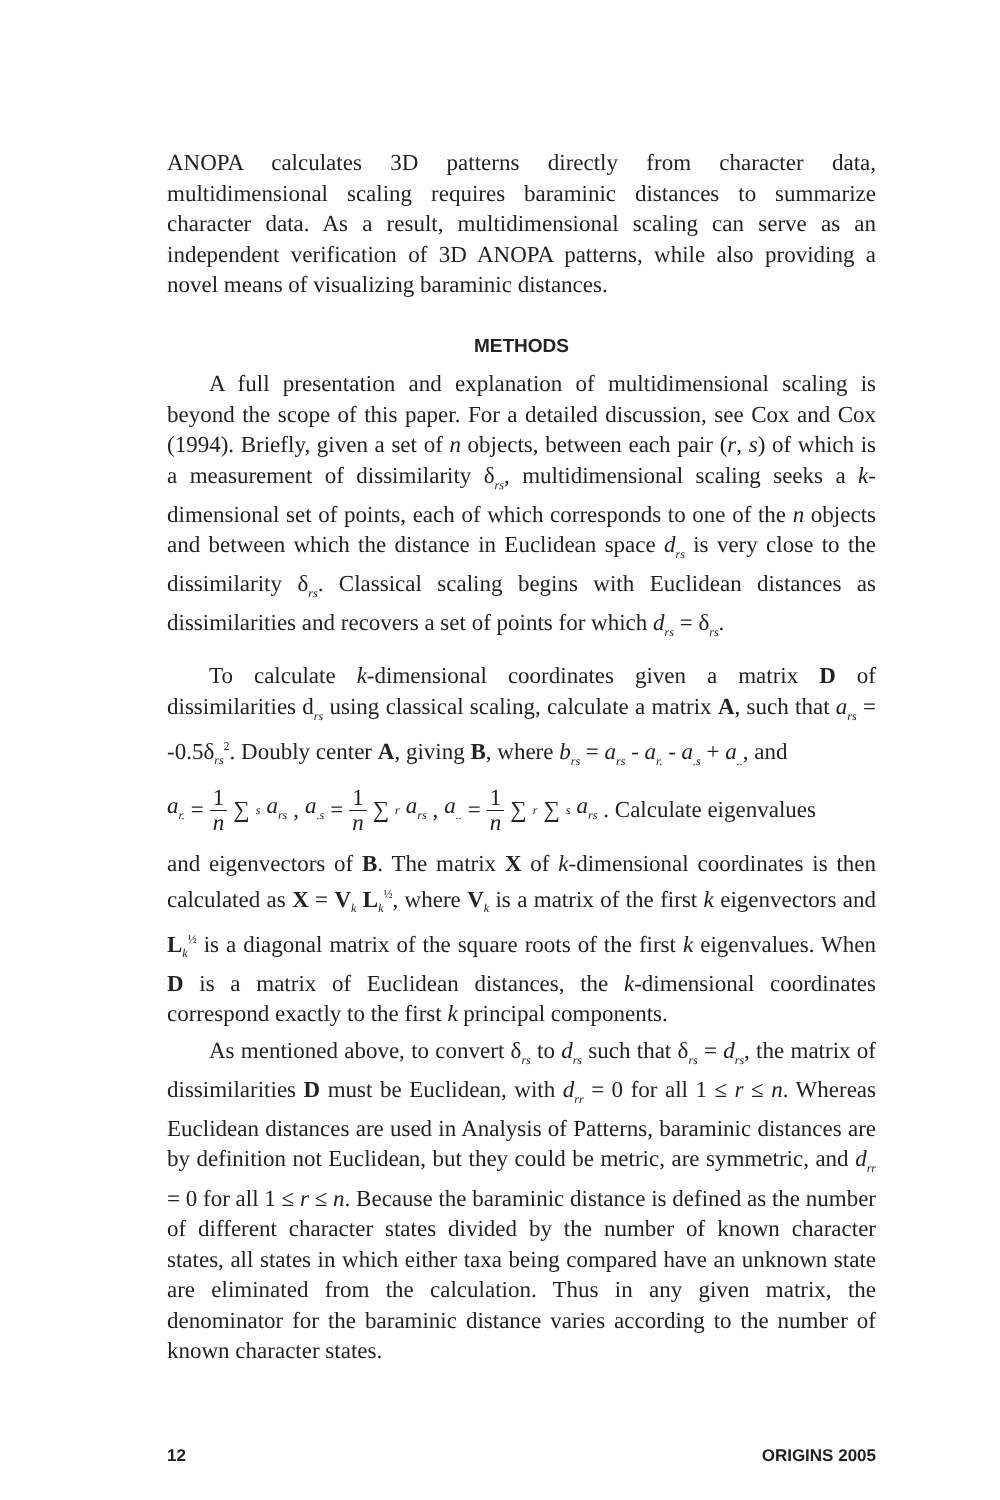ANOPA calculates 3D patterns directly from character data, multidimensional scaling requires baraminic distances to summarize character data. As a result, multidimensional scaling can serve as an independent verification of 3D ANOPA patterns, while also providing a novel means of visualizing baraminic distances.
METHODS
A full presentation and explanation of multidimensional scaling is beyond the scope of this paper. For a detailed discussion, see Cox and Cox (1994). Briefly, given a set of n objects, between each pair (r, s) of which is a measurement of dissimilarity δ<sub>rs</sub>, multidimensional scaling seeks a k-dimensional set of points, each of which corresponds to one of the n objects and between which the distance in Euclidean space d<sub>rs</sub> is very close to the dissimilarity δ<sub>rs</sub>. Classical scaling begins with Euclidean distances as dissimilarities and recovers a set of points for which d<sub>rs</sub> = δ<sub>rs</sub>.
To calculate k-dimensional coordinates given a matrix D of dissimilarities d<sub>rs</sub> using classical scaling, calculate a matrix A, such that a<sub>rs</sub> = -0.5δ<sub>rs</sub><sup>2</sup>. Doubly center A, giving B, where b<sub>rs</sub> = a<sub>rs</sub> - a<sub>r.</sub> - a<sub>.s</sub> + a<sub>..</sub>, and
a<sub>r.</sub> = 1 n ∑<sub>s</sub> a<sub>rs</sub> , a<sub>.s</sub> = 1 n ∑<sub>r</sub> a<sub>rs</sub> , a<sub>..</sub> = 1 n ∑<sub>r</sub> ∑<sub>s</sub> a<sub>rs</sub> . Calculate eigenvalues
and eigenvectors of B. The matrix X of k-dimensional coordinates is then calculated as X = V<sub>k</sub> L<sub>k</sub><sup>½</sup>, where V<sub>k</sub> is a matrix of the first k eigenvectors and L<sub>k</sub><sup>½</sup> is a diagonal matrix of the square roots of the first k eigenvalues. When D is a matrix of Euclidean distances, the k-dimensional coordinates correspond exactly to the first k principal components.
As mentioned above, to convert δ<sub>rs</sub> to d<sub>rs</sub> such that δ<sub>rs</sub> = d<sub>rs</sub>, the matrix of dissimilarities D must be Euclidean, with d<sub>rr</sub> = 0 for all 1 ≤ r ≤ n. Whereas Euclidean distances are used in Analysis of Patterns, baraminic distances are by definition not Euclidean, but they could be metric, are symmetric, and d<sub>rr</sub> = 0 for all 1 ≤ r ≤ n. Because the baraminic distance is defined as the number of different character states divided by the number of known character states, all states in which either taxa being compared have an unknown state are eliminated from the calculation. Thus in any given matrix, the denominator for the baraminic distance varies according to the number of known character states.
12 ORIGINS 2005